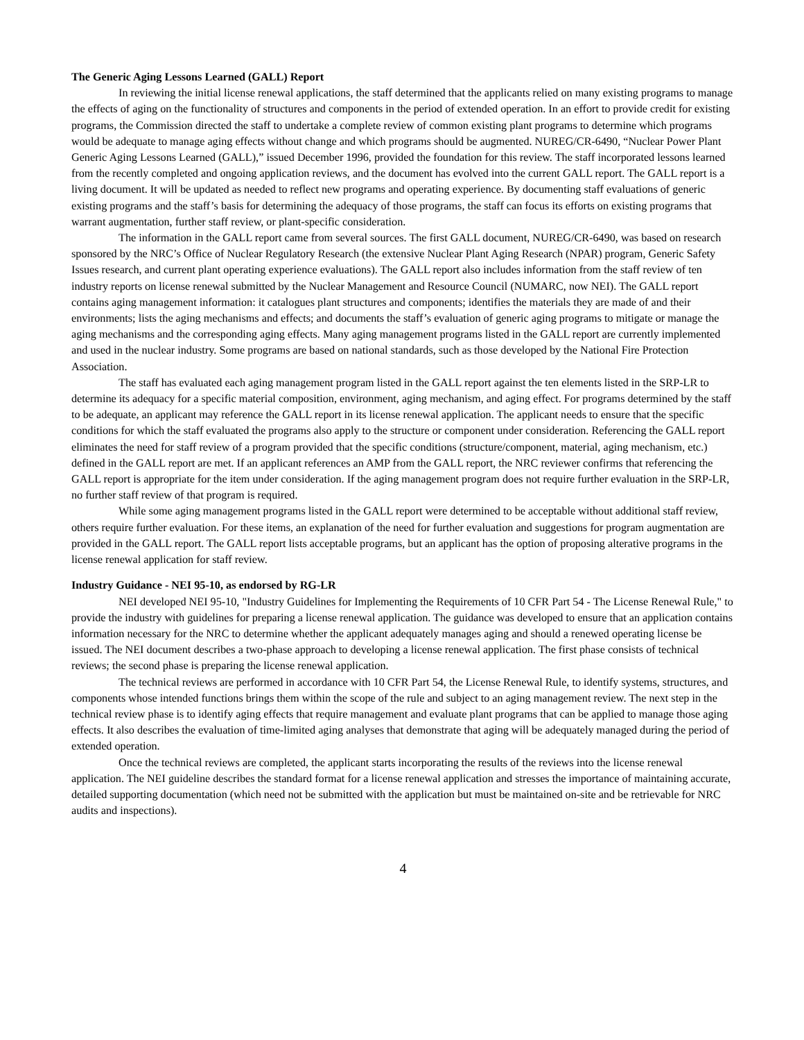The Generic Aging Lessons Learned (GALL) Report
In reviewing the initial license renewal applications, the staff determined that the applicants relied on many existing programs to manage the effects of aging on the functionality of structures and components in the period of extended operation. In an effort to provide credit for existing programs, the Commission directed the staff to undertake a complete review of common existing plant programs to determine which programs would be adequate to manage aging effects without change and which programs should be augmented. NUREG/CR-6490, “Nuclear Power Plant Generic Aging Lessons Learned (GALL),” issued December 1996, provided the foundation for this review. The staff incorporated lessons learned from the recently completed and ongoing application reviews, and the document has evolved into the current GALL report. The GALL report is a living document. It will be updated as needed to reflect new programs and operating experience. By documenting staff evaluations of generic existing programs and the staff’s basis for determining the adequacy of those programs, the staff can focus its efforts on existing programs that warrant augmentation, further staff review, or plant-specific consideration.
The information in the GALL report came from several sources. The first GALL document, NUREG/CR-6490, was based on research sponsored by the NRC’s Office of Nuclear Regulatory Research (the extensive Nuclear Plant Aging Research (NPAR) program, Generic Safety Issues research, and current plant operating experience evaluations). The GALL report also includes information from the staff review of ten industry reports on license renewal submitted by the Nuclear Management and Resource Council (NUMARC, now NEI). The GALL report contains aging management information: it catalogues plant structures and components; identifies the materials they are made of and their environments; lists the aging mechanisms and effects; and documents the staff’s evaluation of generic aging programs to mitigate or manage the aging mechanisms and the corresponding aging effects. Many aging management programs listed in the GALL report are currently implemented and used in the nuclear industry. Some programs are based on national standards, such as those developed by the National Fire Protection Association.
The staff has evaluated each aging management program listed in the GALL report against the ten elements listed in the SRP-LR to determine its adequacy for a specific material composition, environment, aging mechanism, and aging effect. For programs determined by the staff to be adequate, an applicant may reference the GALL report in its license renewal application. The applicant needs to ensure that the specific conditions for which the staff evaluated the programs also apply to the structure or component under consideration. Referencing the GALL report eliminates the need for staff review of a program provided that the specific conditions (structure/component, material, aging mechanism, etc.) defined in the GALL report are met. If an applicant references an AMP from the GALL report, the NRC reviewer confirms that referencing the GALL report is appropriate for the item under consideration. If the aging management program does not require further evaluation in the SRP-LR, no further staff review of that program is required.
While some aging management programs listed in the GALL report were determined to be acceptable without additional staff review, others require further evaluation. For these items, an explanation of the need for further evaluation and suggestions for program augmentation are provided in the GALL report. The GALL report lists acceptable programs, but an applicant has the option of proposing alterative programs in the license renewal application for staff review.
Industry Guidance - NEI 95-10, as endorsed by RG-LR
NEI developed NEI 95-10, "Industry Guidelines for Implementing the Requirements of 10 CFR Part 54 - The License Renewal Rule," to provide the industry with guidelines for preparing a license renewal application. The guidance was developed to ensure that an application contains information necessary for the NRC to determine whether the applicant adequately manages aging and should a renewed operating license be issued. The NEI document describes a two-phase approach to developing a license renewal application. The first phase consists of technical reviews; the second phase is preparing the license renewal application.
The technical reviews are performed in accordance with 10 CFR Part 54, the License Renewal Rule, to identify systems, structures, and components whose intended functions brings them within the scope of the rule and subject to an aging management review. The next step in the technical review phase is to identify aging effects that require management and evaluate plant programs that can be applied to manage those aging effects. It also describes the evaluation of time-limited aging analyses that demonstrate that aging will be adequately managed during the period of extended operation.
Once the technical reviews are completed, the applicant starts incorporating the results of the reviews into the license renewal application. The NEI guideline describes the standard format for a license renewal application and stresses the importance of maintaining accurate, detailed supporting documentation (which need not be submitted with the application but must be maintained on-site and be retrievable for NRC audits and inspections).
4